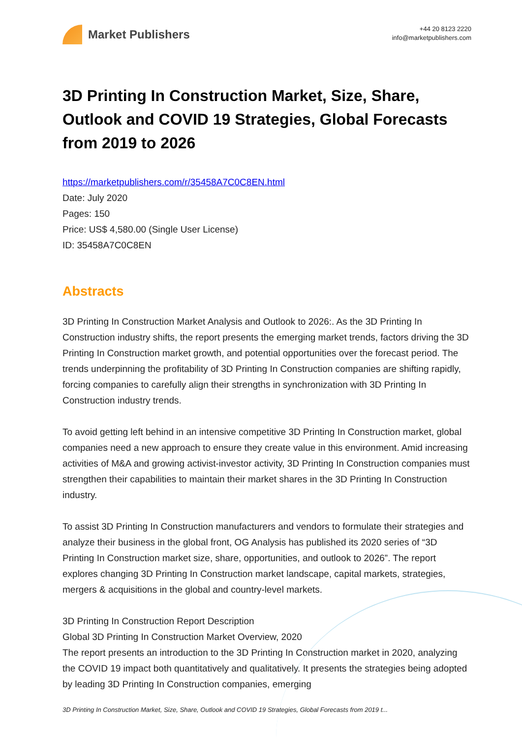Market Publishers
+44 20 8123 2220
info@marketpublishers.com
3D Printing In Construction Market, Size, Share, Outlook and COVID 19 Strategies, Global Forecasts from 2019 to 2026
https://marketpublishers.com/r/35458A7C0C8EN.html
Date: July 2020
Pages: 150
Price: US$ 4,580.00 (Single User License)
ID: 35458A7C0C8EN
Abstracts
3D Printing In Construction Market Analysis and Outlook to 2026:. As the 3D Printing In Construction industry shifts, the report presents the emerging market trends, factors driving the 3D Printing In Construction market growth, and potential opportunities over the forecast period. The trends underpinning the profitability of 3D Printing In Construction companies are shifting rapidly, forcing companies to carefully align their strengths in synchronization with 3D Printing In Construction industry trends.
To avoid getting left behind in an intensive competitive 3D Printing In Construction market, global companies need a new approach to ensure they create value in this environment. Amid increasing activities of M&A and growing activist-investor activity, 3D Printing In Construction companies must strengthen their capabilities to maintain their market shares in the 3D Printing In Construction industry.
To assist 3D Printing In Construction manufacturers and vendors to formulate their strategies and analyze their business in the global front, OG Analysis has published its 2020 series of “3D Printing In Construction market size, share, opportunities, and outlook to 2026”. The report explores changing 3D Printing In Construction market landscape, capital markets, strategies, mergers & acquisitions in the global and country-level markets.
3D Printing In Construction Report Description
Global 3D Printing In Construction Market Overview, 2020
The report presents an introduction to the 3D Printing In Construction market in 2020, analyzing the COVID 19 impact both quantitatively and qualitatively. It presents the strategies being adopted by leading 3D Printing In Construction companies, emerging
3D Printing In Construction Market, Size, Share, Outlook and COVID 19 Strategies, Global Forecasts from 2019 t...